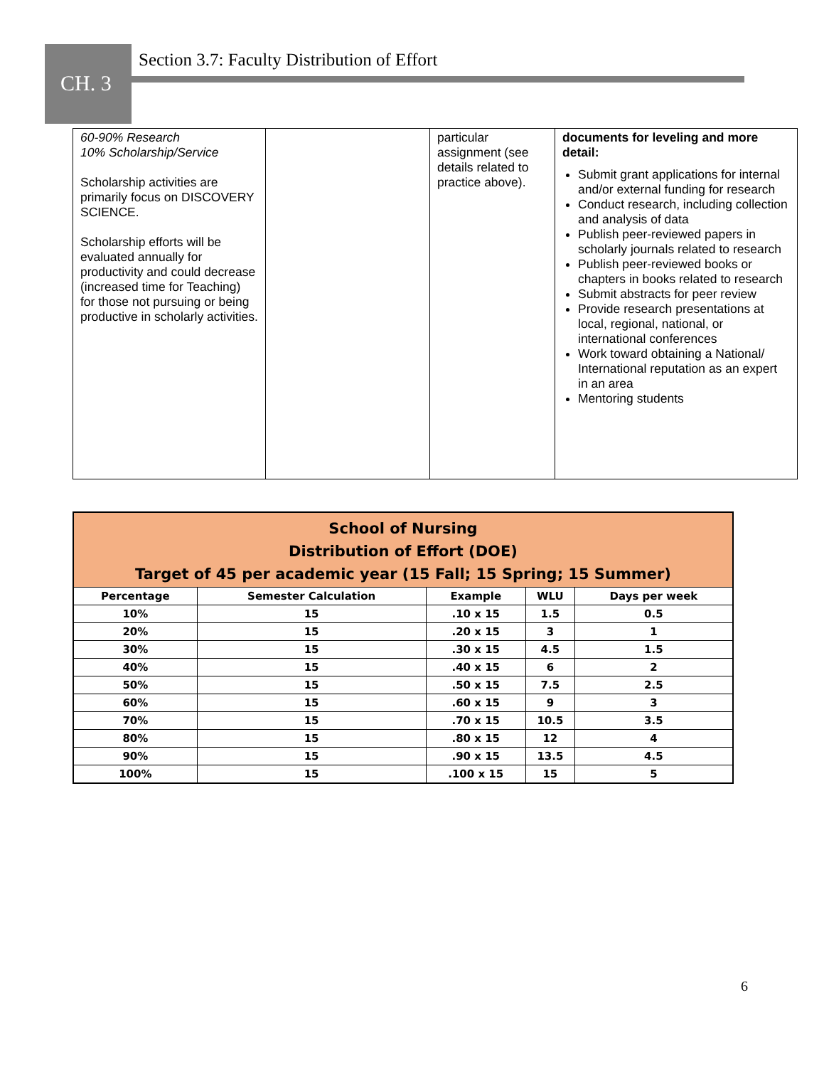Section 3.7: Faculty Distribution of Effort
CH. 3
| 60-90% Research 10% Scholarship/Service Scholarship activities are primarily focus on DISCOVERY SCIENCE. Scholarship efforts will be evaluated annually for productivity and could decrease (increased time for Teaching) for those not pursuing or being productive in scholarly activities. | | particular assignment (see details related to practice above). | documents for leveling and more detail: Submit grant applications for internal and/or external funding for research Conduct research, including collection and analysis of data Publish peer-reviewed papers in scholarly journals related to research Publish peer-reviewed books or chapters in books related to research Submit abstracts for peer review Provide research presentations at local, regional, national, or international conferences Work toward obtaining a National/ International reputation as an expert in an area Mentoring students |
| School of Nursing Distribution of Effort (DOE) Target of 45 per academic year (15 Fall; 15 Spring; 15 Summer) | | | | |
| Percentage | Semester Calculation | Example | WLU | Days per week |
| 10% | 15 | .10 x 15 | 1.5 | 0.5 |
| 20% | 15 | .20 x 15 | 3 | 1 |
| 30% | 15 | .30 x 15 | 4.5 | 1.5 |
| 40% | 15 | .40 x 15 | 6 | 2 |
| 50% | 15 | .50 x 15 | 7.5 | 2.5 |
| 60% | 15 | .60 x 15 | 9 | 3 |
| 70% | 15 | .70 x 15 | 10.5 | 3.5 |
| 80% | 15 | .80 x 15 | 12 | 4 |
| 90% | 15 | .90 x 15 | 13.5 | 4.5 |
| 100% | 15 | .100 x 15 | 15 | 5 |
6